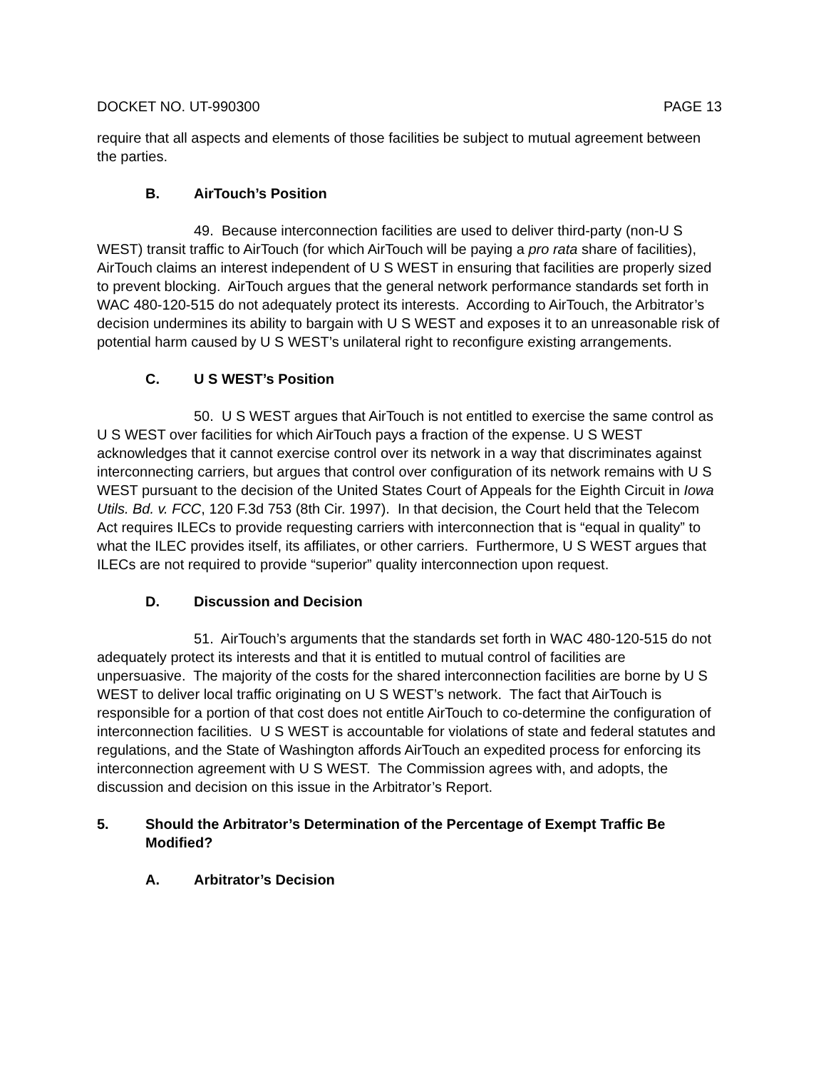DOCKET NO. UT-990300 PAGE 13
require that all aspects and elements of those facilities be subject to mutual agreement between the parties.
B. AirTouch’s Position
49. Because interconnection facilities are used to deliver third-party (non-U S WEST) transit traffic to AirTouch (for which AirTouch will be paying a pro rata share of facilities), AirTouch claims an interest independent of U S WEST in ensuring that facilities are properly sized to prevent blocking. AirTouch argues that the general network performance standards set forth in WAC 480-120-515 do not adequately protect its interests. According to AirTouch, the Arbitrator’s decision undermines its ability to bargain with U S WEST and exposes it to an unreasonable risk of potential harm caused by U S WEST’s unilateral right to reconfigure existing arrangements.
C. U S WEST’s Position
50. U S WEST argues that AirTouch is not entitled to exercise the same control as U S WEST over facilities for which AirTouch pays a fraction of the expense. U S WEST acknowledges that it cannot exercise control over its network in a way that discriminates against interconnecting carriers, but argues that control over configuration of its network remains with U S WEST pursuant to the decision of the United States Court of Appeals for the Eighth Circuit in Iowa Utils. Bd. v. FCC, 120 F.3d 753 (8th Cir. 1997). In that decision, the Court held that the Telecom Act requires ILECs to provide requesting carriers with interconnection that is “equal in quality” to what the ILEC provides itself, its affiliates, or other carriers. Furthermore, U S WEST argues that ILECs are not required to provide “superior” quality interconnection upon request.
D. Discussion and Decision
51. AirTouch’s arguments that the standards set forth in WAC 480-120-515 do not adequately protect its interests and that it is entitled to mutual control of facilities are unpersuasive. The majority of the costs for the shared interconnection facilities are borne by U S WEST to deliver local traffic originating on U S WEST’s network. The fact that AirTouch is responsible for a portion of that cost does not entitle AirTouch to co-determine the configuration of interconnection facilities. U S WEST is accountable for violations of state and federal statutes and regulations, and the State of Washington affords AirTouch an expedited process for enforcing its interconnection agreement with U S WEST. The Commission agrees with, and adopts, the discussion and decision on this issue in the Arbitrator’s Report.
5. Should the Arbitrator’s Determination of the Percentage of Exempt Traffic Be Modified?
A. Arbitrator’s Decision